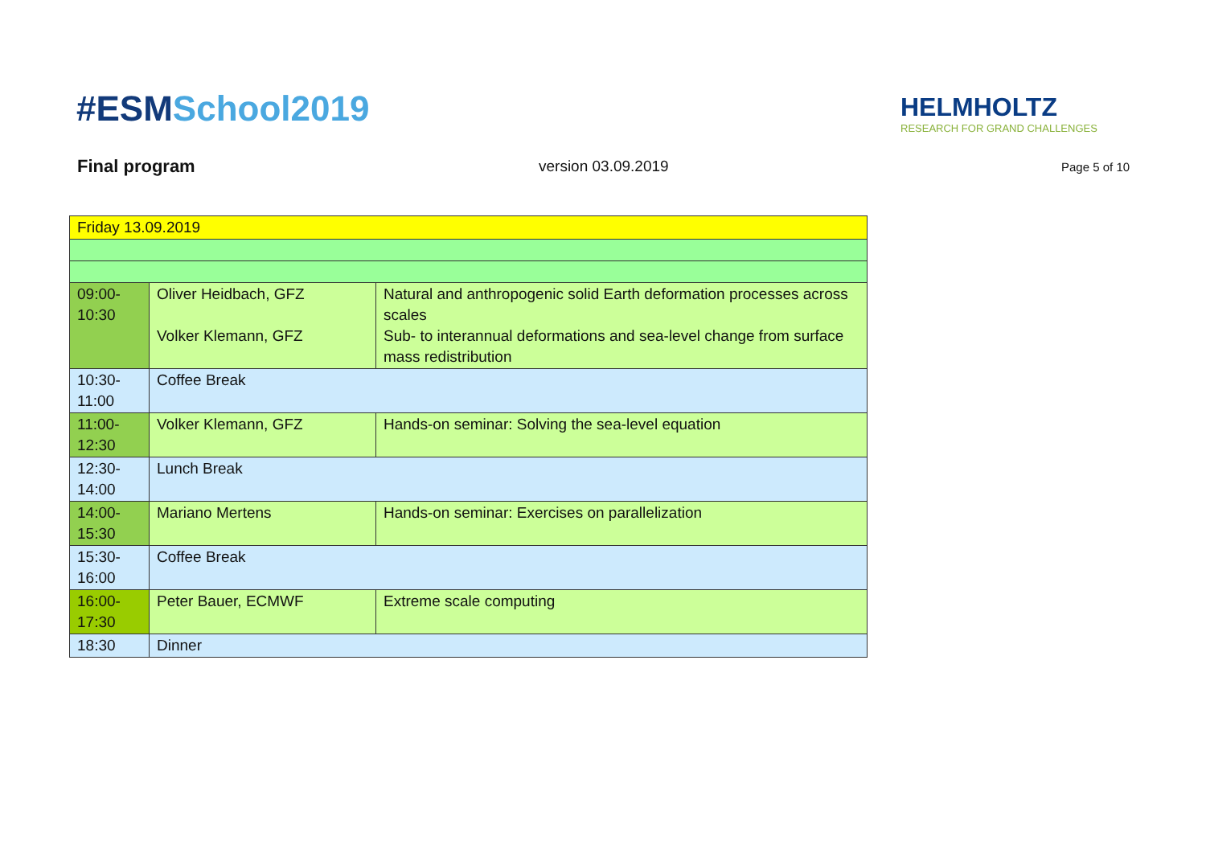#ESMSchool2019
HELMHOLTZ
RESEARCH FOR GRAND CHALLENGES
Final program version 03.09.2019 Page 5 of 10
| Friday 13.09.2019 | | |
| 09:00- 10:30 | Oliver Heidbach, GFZ Volker Klemann, GFZ | Natural and anthropogenic solid Earth deformation processes across scales Sub- to interannual deformations and sea-level change from surface mass redistribution |
| 10:30- 11:00 | Coffee Break | |
| 11:00- 12:30 | Volker Klemann, GFZ | Hands-on seminar: Solving the sea-level equation |
| 12:30- 14:00 | Lunch Break | |
| 14:00- 15:30 | Mariano Mertens | Hands-on seminar: Exercises on parallelization |
| 15:30- 16:00 | Coffee Break | |
| 16:00- 17:30 | Peter Bauer, ECMWF | Extreme scale computing |
| 18:30 | Dinner | |